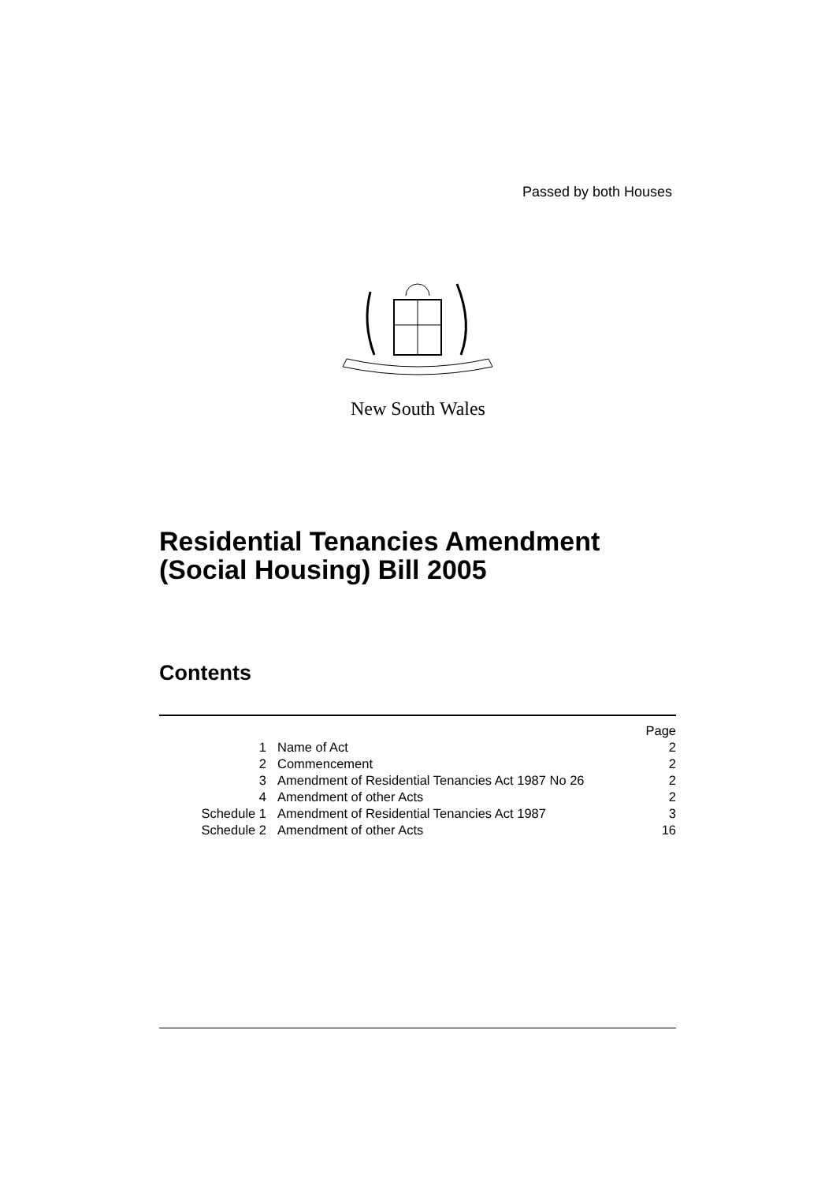Passed by both Houses
New South Wales
Residential Tenancies Amendment
(Social Housing) Bill 2005
Contents
| | | Page |
| 1 | Name of Act | 2 |
| 2 | Commencement | 2 |
| 3 | Amendment of Residential Tenancies Act 1987 No 26 | 2 |
| 4 | Amendment of other Acts | 2 |
| Schedule 1 | Amendment of Residential Tenancies Act 1987 | 3 |
| Schedule 2 | Amendment of other Acts | 16 |